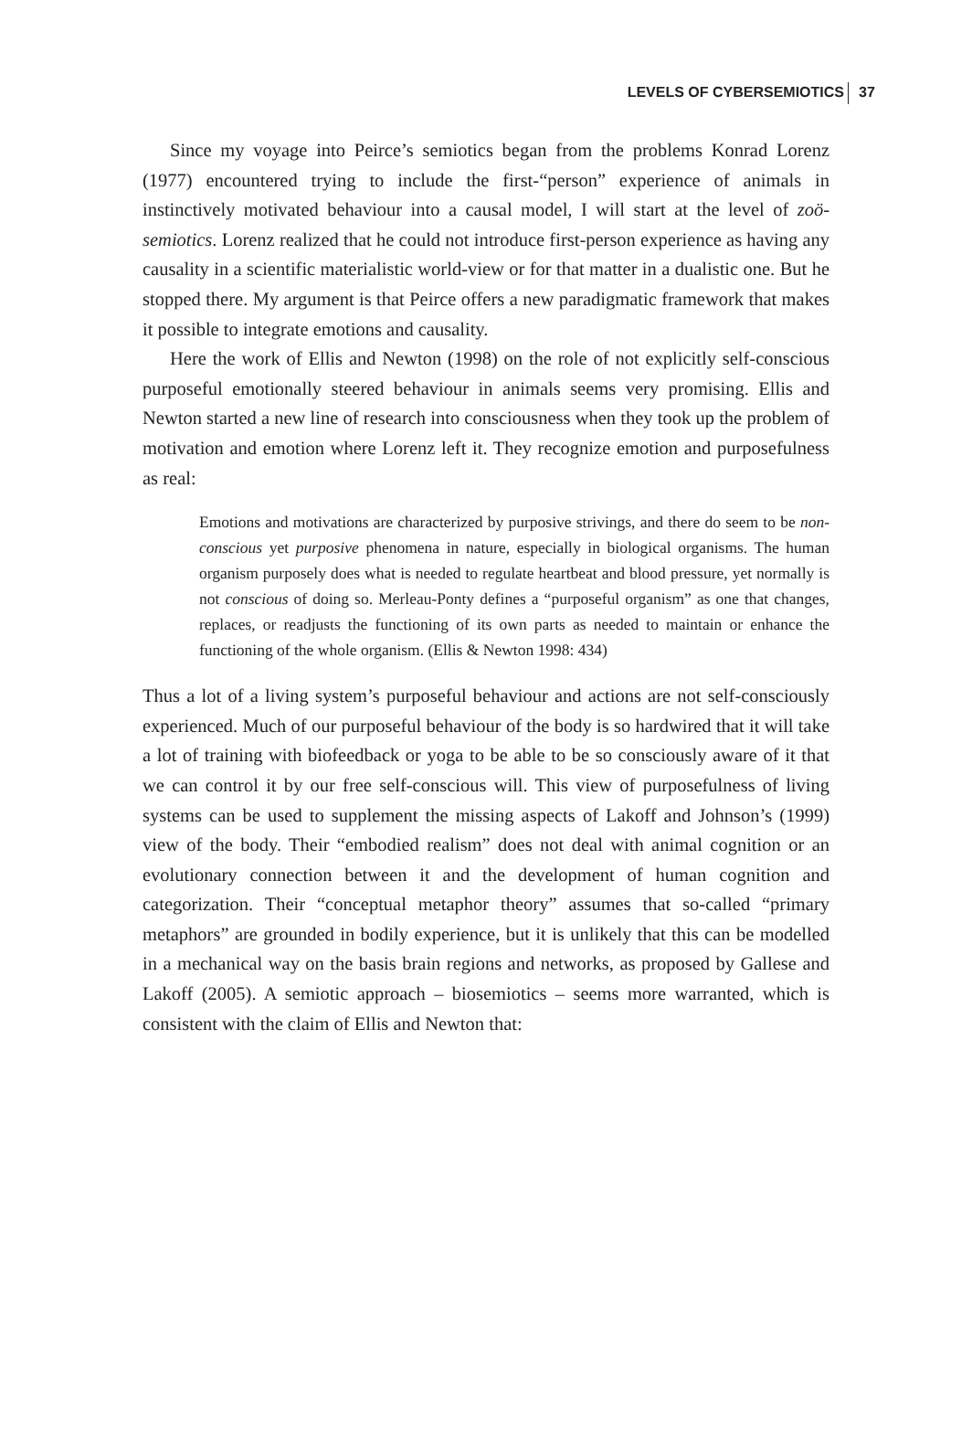LEVELS OF CYBERSEMIOTICS 37
Since my voyage into Peirce’s semiotics began from the problems Konrad Lorenz (1977) encountered trying to include the first-“person” experience of animals in instinctively motivated behaviour into a causal model, I will start at the level of zoö-semiotics. Lorenz realized that he could not introduce first-person experience as having any causality in a scientific materialistic world-view or for that matter in a dualistic one. But he stopped there. My argument is that Peirce offers a new paradigmatic framework that makes it possible to integrate emotions and causality.
Here the work of Ellis and Newton (1998) on the role of not explicitly self-conscious purposeful emotionally steered behaviour in animals seems very promising. Ellis and Newton started a new line of research into consciousness when they took up the problem of motivation and emotion where Lorenz left it. They recognize emotion and purposefulness as real:
Emotions and motivations are characterized by purposive strivings, and there do seem to be non-conscious yet purposive phenomena in nature, especially in biological organisms. The human organism purposely does what is needed to regulate heartbeat and blood pressure, yet normally is not conscious of doing so. Merleau-Ponty defines a “purposeful organism” as one that changes, replaces, or readjusts the functioning of its own parts as needed to maintain or enhance the functioning of the whole organism. (Ellis & Newton 1998: 434)
Thus a lot of a living system’s purposeful behaviour and actions are not self-consciously experienced. Much of our purposeful behaviour of the body is so hardwired that it will take a lot of training with biofeedback or yoga to be able to be so consciously aware of it that we can control it by our free self-conscious will. This view of purposefulness of living systems can be used to supplement the missing aspects of Lakoff and Johnson’s (1999) view of the body. Their “embodied realism” does not deal with animal cognition or an evolutionary connection between it and the development of human cognition and categorization. Their “conceptual metaphor theory” assumes that so-called “primary metaphors” are grounded in bodily experience, but it is unlikely that this can be modelled in a mechanical way on the basis brain regions and networks, as proposed by Gallese and Lakoff (2005). A semiotic approach – biosemiotics – seems more warranted, which is consistent with the claim of Ellis and Newton that: